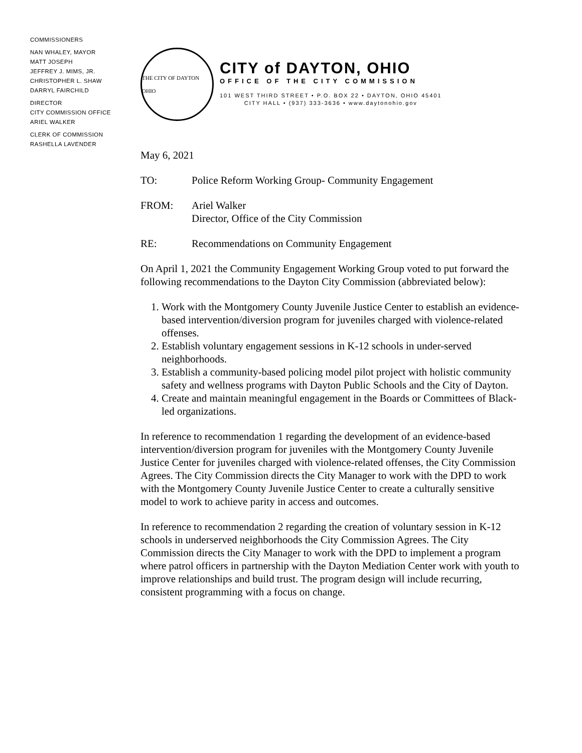COMMISSIONERS
NAN WHALEY, MAYOR
MATT JOSEPH
JEFFREY J. MIMS, JR.
CHRISTOPHER L. SHAW
DARRYL FAIRCHILD
DIRECTOR
CITY COMMISSION OFFICE
ARIEL WALKER
CLERK OF COMMISSION
RASHELLA LAVENDER
THE CITY OF DAYTON OHIO
CITY of DAYTON, OHIO
OFFICE OF THE CITY COMMISSION
101 WEST THIRD STREET • P.O. BOX 22 • DAYTON, OHIO 45401
CITY HALL • (937) 333-3636 • www.daytonohio.gov
May 6, 2021
TO: Police Reform Working Group- Community Engagement
FROM: Ariel Walker
Director, Office of the City Commission
RE: Recommendations on Community Engagement
On April 1, 2021 the Community Engagement Working Group voted to put forward the following recommendations to the Dayton City Commission (abbreviated below):
1. Work with the Montgomery County Juvenile Justice Center to establish an evidence-based intervention/diversion program for juveniles charged with violence-related offenses.
2. Establish voluntary engagement sessions in K-12 schools in under-served neighborhoods.
3. Establish a community-based policing model pilot project with holistic community safety and wellness programs with Dayton Public Schools and the City of Dayton.
4. Create and maintain meaningful engagement in the Boards or Committees of Black-led organizations.
In reference to recommendation 1 regarding the development of an evidence-based intervention/diversion program for juveniles with the Montgomery County Juvenile Justice Center for juveniles charged with violence-related offenses, the City Commission Agrees. The City Commission directs the City Manager to work with the DPD to work with the Montgomery County Juvenile Justice Center to create a culturally sensitive model to work to achieve parity in access and outcomes.
In reference to recommendation 2 regarding the creation of voluntary session in K-12 schools in underserved neighborhoods the City Commission Agrees. The City Commission directs the City Manager to work with the DPD to implement a program where patrol officers in partnership with the Dayton Mediation Center work with youth to improve relationships and build trust. The program design will include recurring, consistent programming with a focus on change.